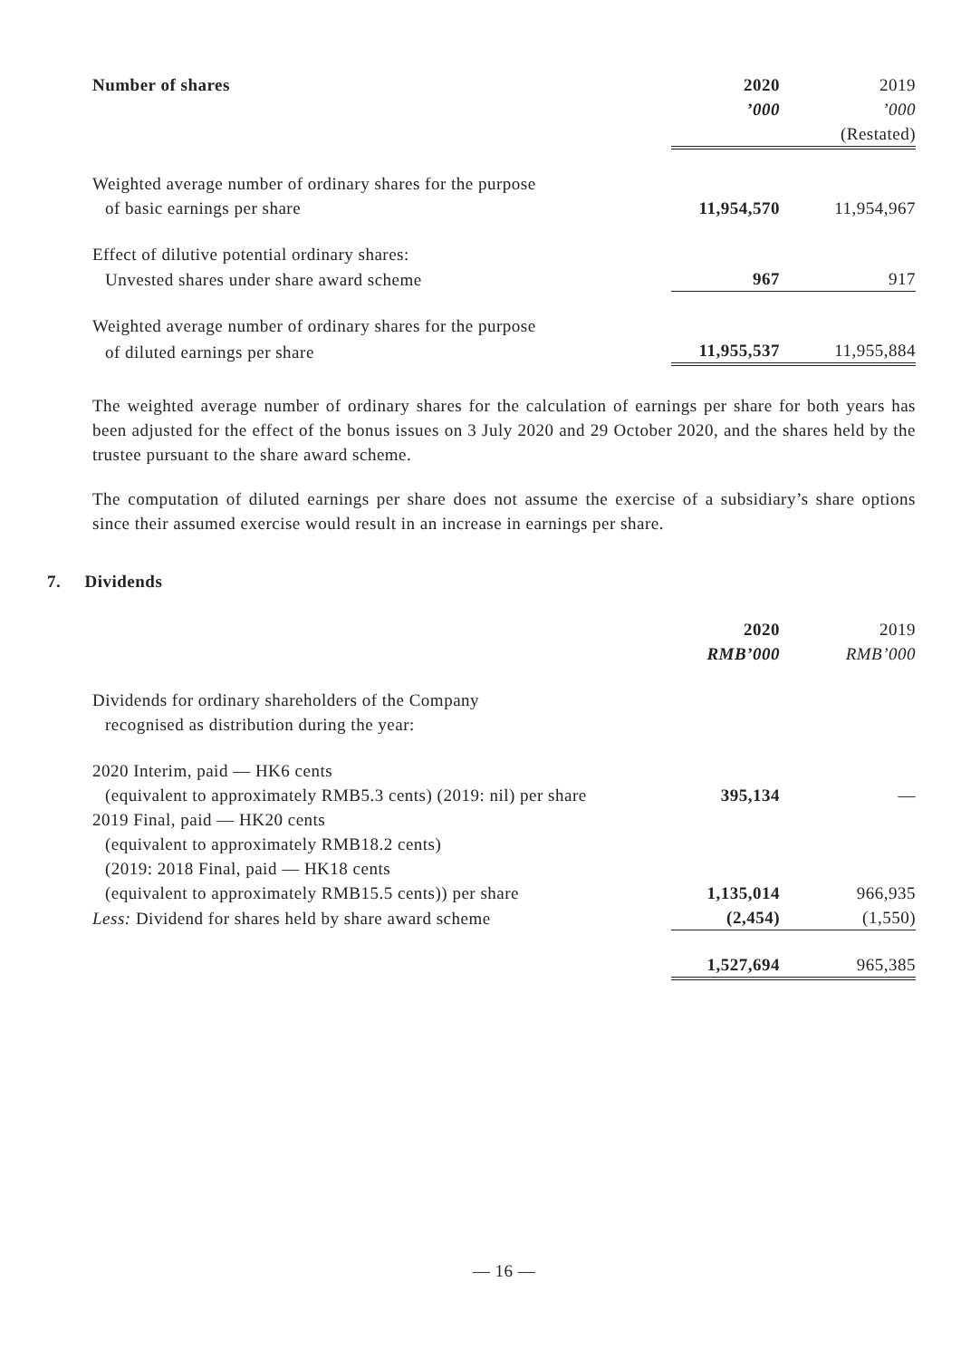| Number of shares | 2020 | 2019 |
| --- | --- | --- |
| | ’000 | ’000 |
| | | (Restated) |
| Weighted average number of ordinary shares for the purpose | | |
| of basic earnings per share | 11,954,570 | 11,954,967 |
| Effect of dilutive potential ordinary shares: | | |
| Unvested shares under share award scheme | 967 | 917 |
| Weighted average number of ordinary shares for the purpose | | |
| of diluted earnings per share | 11,955,537 | 11,955,884 |
The weighted average number of ordinary shares for the calculation of earnings per share for both years has been adjusted for the effect of the bonus issues on 3 July 2020 and 29 October 2020, and the shares held by the trustee pursuant to the share award scheme.
The computation of diluted earnings per share does not assume the exercise of a subsidiary’s share options since their assumed exercise would result in an increase in earnings per share.
7. Dividends
| | 2020 | 2019 |
| | RMB’000 | RMB’000 |
| Dividends for ordinary shareholders of the Company | | |
| recognised as distribution during the year: | | |
| 2020 Interim, paid — HK6 cents | | |
| (equivalent to approximately RMB5.3 cents) (2019: nil) per share | 395,134 | — |
| 2019 Final, paid — HK20 cents | | |
| (equivalent to approximately RMB18.2 cents) | | |
| (2019: 2018 Final, paid — HK18 cents | | |
| (equivalent to approximately RMB15.5 cents)) per share | 1,135,014 | 966,935 |
| Less: Dividend for shares held by share award scheme | (2,454) | (1,550) |
| | 1,527,694 | 965,385 |
— 16 —